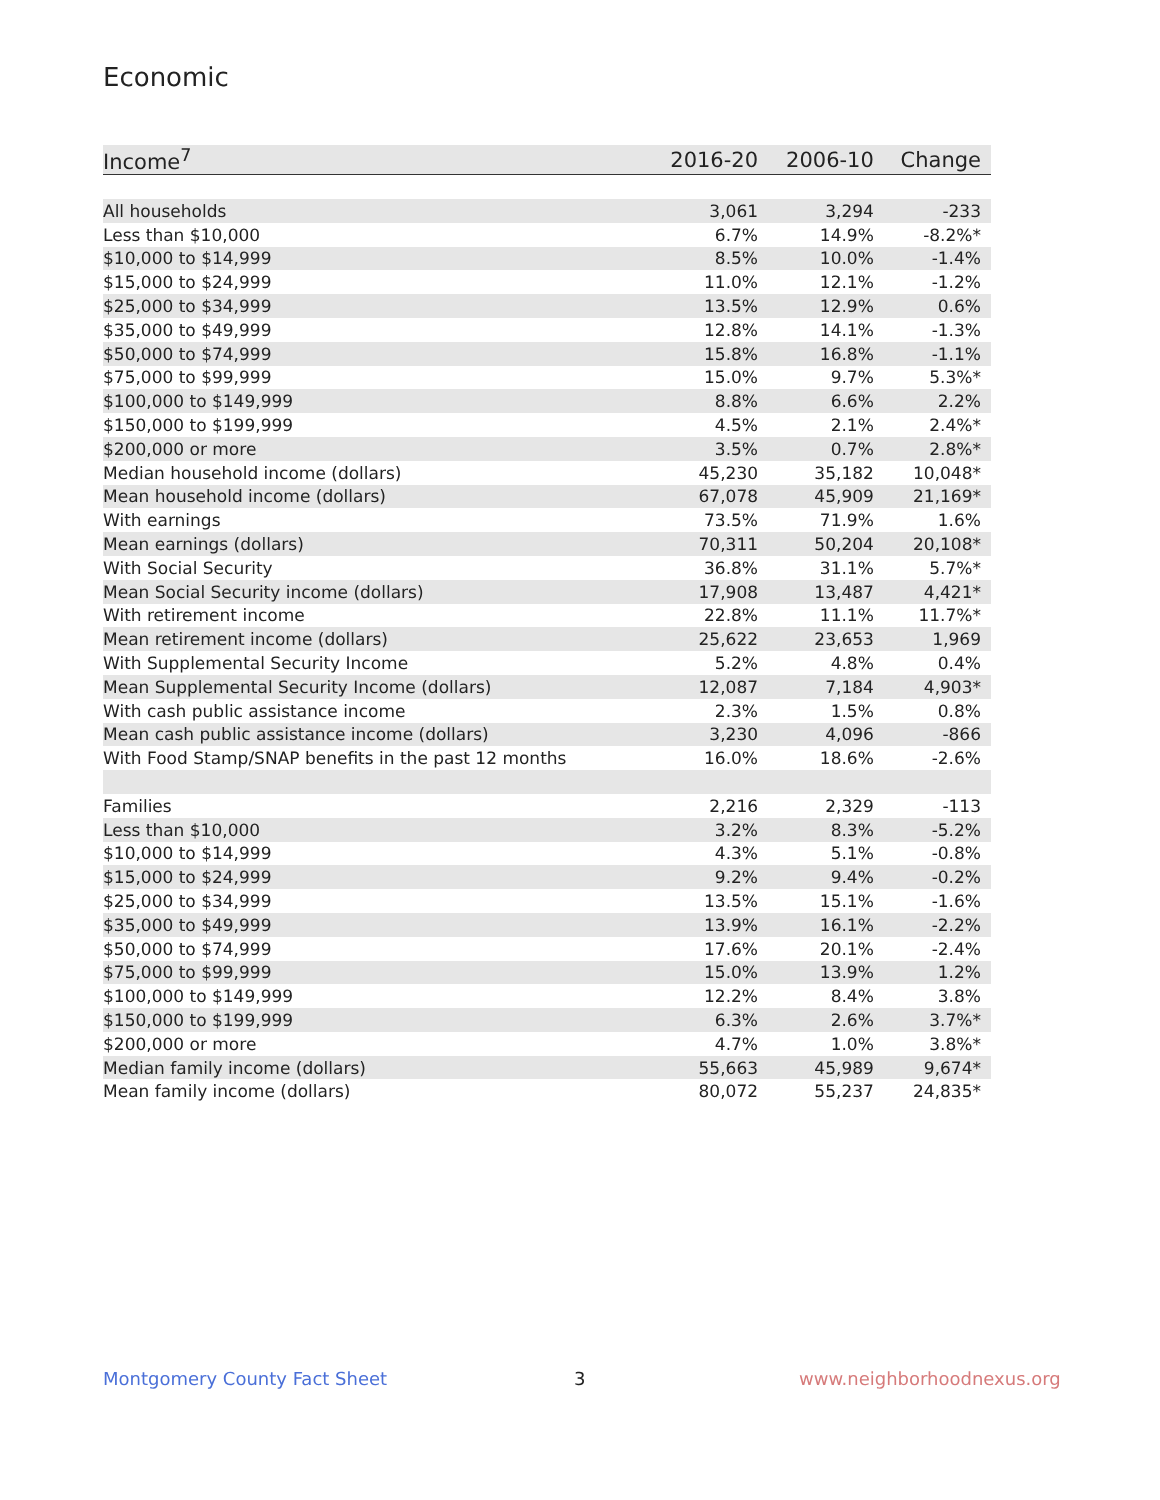Economic
| Income<sup>7</sup> | 2016-20 | 2006-10 | Change |
| --- | --- | --- | --- |
| All households | 3,061 | 3,294 | -233 |
| Less than $10,000 | 6.7% | 14.9% | -8.2%* |
| $10,000 to $14,999 | 8.5% | 10.0% | -1.4% |
| $15,000 to $24,999 | 11.0% | 12.1% | -1.2% |
| $25,000 to $34,999 | 13.5% | 12.9% | 0.6% |
| $35,000 to $49,999 | 12.8% | 14.1% | -1.3% |
| $50,000 to $74,999 | 15.8% | 16.8% | -1.1% |
| $75,000 to $99,999 | 15.0% | 9.7% | 5.3%* |
| $100,000 to $149,999 | 8.8% | 6.6% | 2.2% |
| $150,000 to $199,999 | 4.5% | 2.1% | 2.4%* |
| $200,000 or more | 3.5% | 0.7% | 2.8%* |
| Median household income (dollars) | 45,230 | 35,182 | 10,048* |
| Mean household income (dollars) | 67,078 | 45,909 | 21,169* |
| With earnings | 73.5% | 71.9% | 1.6% |
| Mean earnings (dollars) | 70,311 | 50,204 | 20,108* |
| With Social Security | 36.8% | 31.1% | 5.7%* |
| Mean Social Security income (dollars) | 17,908 | 13,487 | 4,421* |
| With retirement income | 22.8% | 11.1% | 11.7%* |
| Mean retirement income (dollars) | 25,622 | 23,653 | 1,969 |
| With Supplemental Security Income | 5.2% | 4.8% | 0.4% |
| Mean Supplemental Security Income (dollars) | 12,087 | 7,184 | 4,903* |
| With cash public assistance income | 2.3% | 1.5% | 0.8% |
| Mean cash public assistance income (dollars) | 3,230 | 4,096 | -866 |
| With Food Stamp/SNAP benefits in the past 12 months | 16.0% | 18.6% | -2.6% |
| Families | 2,216 | 2,329 | -113 |
| Less than $10,000 | 3.2% | 8.3% | -5.2% |
| $10,000 to $14,999 | 4.3% | 5.1% | -0.8% |
| $15,000 to $24,999 | 9.2% | 9.4% | -0.2% |
| $25,000 to $34,999 | 13.5% | 15.1% | -1.6% |
| $35,000 to $49,999 | 13.9% | 16.1% | -2.2% |
| $50,000 to $74,999 | 17.6% | 20.1% | -2.4% |
| $75,000 to $99,999 | 15.0% | 13.9% | 1.2% |
| $100,000 to $149,999 | 12.2% | 8.4% | 3.8% |
| $150,000 to $199,999 | 6.3% | 2.6% | 3.7%* |
| $200,000 or more | 4.7% | 1.0% | 3.8%* |
| Median family income (dollars) | 55,663 | 45,989 | 9,674* |
| Mean family income (dollars) | 80,072 | 55,237 | 24,835* |
Montgomery County Fact Sheet 3 www.neighborhoodnexus.org